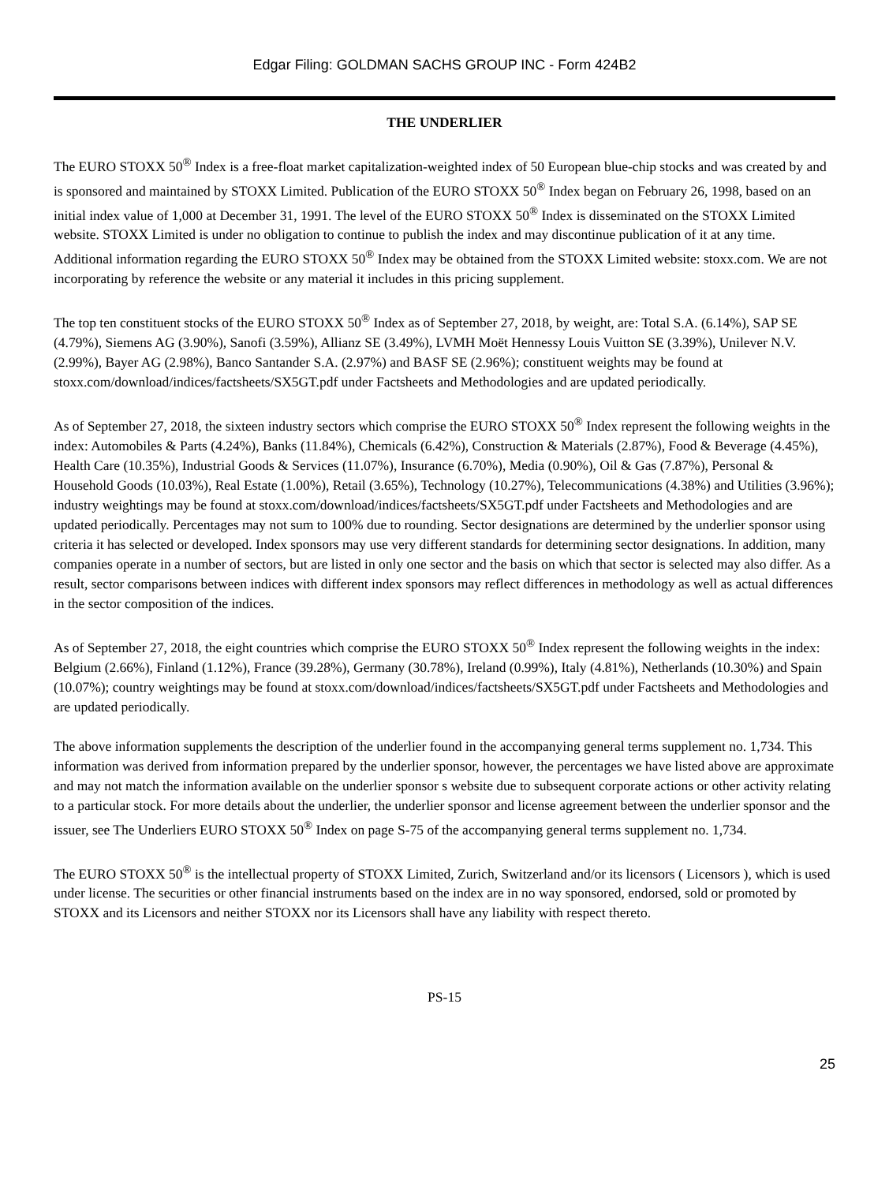Edgar Filing: GOLDMAN SACHS GROUP INC - Form 424B2
THE UNDERLIER
The EURO STOXX 50<sup>®</sup> Index is a free-float market capitalization-weighted index of 50 European blue-chip stocks and was created by and is sponsored and maintained by STOXX Limited. Publication of the EURO STOXX 50<sup>®</sup> Index began on February 26, 1998, based on an initial index value of 1,000 at December 31, 1991. The level of the EURO STOXX 50<sup>®</sup> Index is disseminated on the STOXX Limited website. STOXX Limited is under no obligation to continue to publish the index and may discontinue publication of it at any time. Additional information regarding the EURO STOXX 50<sup>®</sup> Index may be obtained from the STOXX Limited website: stoxx.com. We are not incorporating by reference the website or any material it includes in this pricing supplement.
The top ten constituent stocks of the EURO STOXX 50<sup>®</sup> Index as of September 27, 2018, by weight, are: Total S.A. (6.14%), SAP SE (4.79%), Siemens AG (3.90%), Sanofi (3.59%), Allianz SE (3.49%), LVMH Moët Hennessy Louis Vuitton SE (3.39%), Unilever N.V. (2.99%), Bayer AG (2.98%), Banco Santander S.A. (2.97%) and BASF SE (2.96%); constituent weights may be found at stoxx.com/download/indices/factsheets/SX5GT.pdf under Factsheets and Methodologies and are updated periodically.
As of September 27, 2018, the sixteen industry sectors which comprise the EURO STOXX 50<sup>®</sup> Index represent the following weights in the index: Automobiles & Parts (4.24%), Banks (11.84%), Chemicals (6.42%), Construction & Materials (2.87%), Food & Beverage (4.45%), Health Care (10.35%), Industrial Goods & Services (11.07%), Insurance (6.70%), Media (0.90%), Oil & Gas (7.87%), Personal & Household Goods (10.03%), Real Estate (1.00%), Retail (3.65%), Technology (10.27%), Telecommunications (4.38%) and Utilities (3.96%); industry weightings may be found at stoxx.com/download/indices/factsheets/SX5GT.pdf under Factsheets and Methodologies and are updated periodically. Percentages may not sum to 100% due to rounding. Sector designations are determined by the underlier sponsor using criteria it has selected or developed. Index sponsors may use very different standards for determining sector designations. In addition, many companies operate in a number of sectors, but are listed in only one sector and the basis on which that sector is selected may also differ. As a result, sector comparisons between indices with different index sponsors may reflect differences in methodology as well as actual differences in the sector composition of the indices.
As of September 27, 2018, the eight countries which comprise the EURO STOXX 50<sup>®</sup> Index represent the following weights in the index: Belgium (2.66%), Finland (1.12%), France (39.28%), Germany (30.78%), Ireland (0.99%), Italy (4.81%), Netherlands (10.30%) and Spain (10.07%); country weightings may be found at stoxx.com/download/indices/factsheets/SX5GT.pdf under Factsheets and Methodologies and are updated periodically.
The above information supplements the description of the underlier found in the accompanying general terms supplement no. 1,734. This information was derived from information prepared by the underlier sponsor, however, the percentages we have listed above are approximate and may not match the information available on the underlier sponsor s website due to subsequent corporate actions or other activity relating to a particular stock. For more details about the underlier, the underlier sponsor and license agreement between the underlier sponsor and the issuer, see The Underliers EURO STOXX 50<sup>®</sup> Index on page S-75 of the accompanying general terms supplement no. 1,734.
The EURO STOXX 50<sup>®</sup> is the intellectual property of STOXX Limited, Zurich, Switzerland and/or its licensors ( Licensors ), which is used under license. The securities or other financial instruments based on the index are in no way sponsored, endorsed, sold or promoted by STOXX and its Licensors and neither STOXX nor its Licensors shall have any liability with respect thereto.
PS-15
25